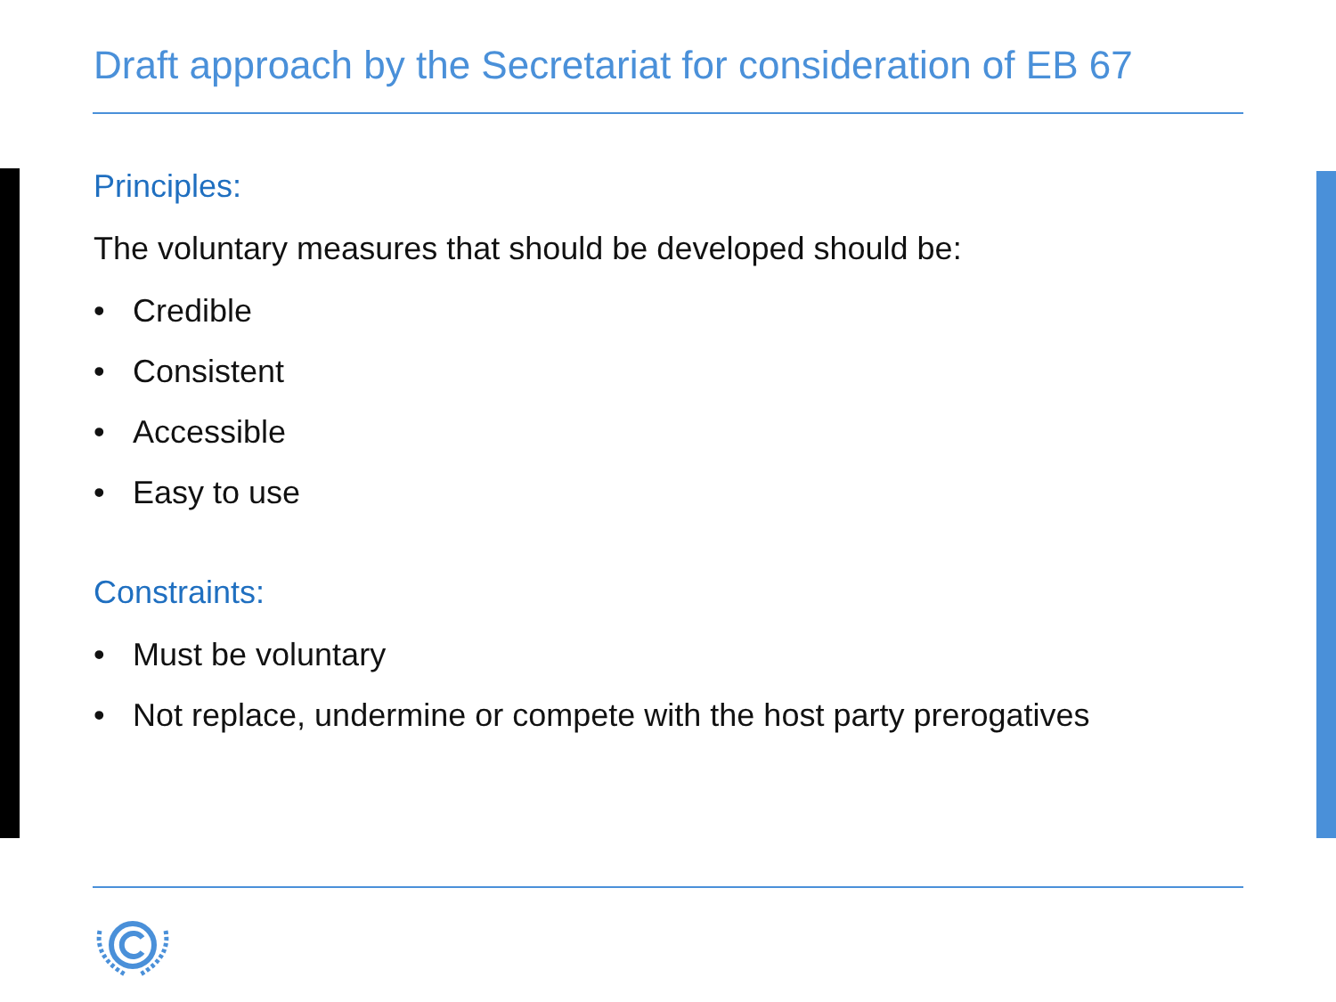Draft approach by the Secretariat for consideration of EB 67
Principles:
The voluntary measures that should be developed should be:
• Credible
• Consistent
• Accessible
• Easy to use
Constraints:
• Must be voluntary
• Not replace, undermine or compete with the host party prerogatives